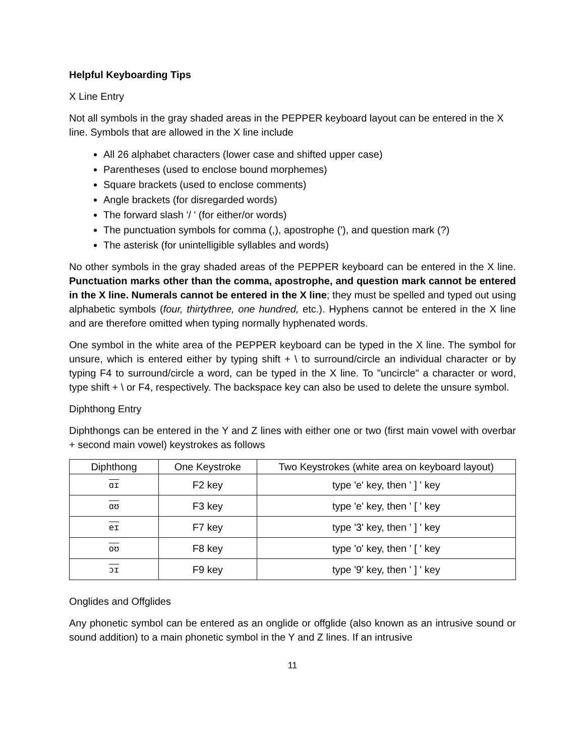Helpful Keyboarding Tips
X Line Entry
Not all symbols in the gray shaded areas in the PEPPER keyboard layout can be entered in the X line. Symbols that are allowed in the X line include
All 26 alphabet characters (lower case and shifted upper case)
Parentheses (used to enclose bound morphemes)
Square brackets (used to enclose comments)
Angle brackets (for disregarded words)
The forward slash '/ ' (for either/or words)
The punctuation symbols for comma (,), apostrophe ('), and question mark (?)
The asterisk (for unintelligible syllables and words)
No other symbols in the gray shaded areas of the PEPPER keyboard can be entered in the X line. Punctuation marks other than the comma, apostrophe, and question mark cannot be entered in the X line. Numerals cannot be entered in the X line; they must be spelled and typed out using alphabetic symbols (four, thirtythree, one hundred, etc.). Hyphens cannot be entered in the X line and are therefore omitted when typing normally hyphenated words.
One symbol in the white area of the PEPPER keyboard can be typed in the X line. The symbol for unsure, which is entered either by typing shift + \ to surround/circle an individual character or by typing F4 to surround/circle a word, can be typed in the X line. To "uncircle" a character or word, type shift + \ or F4, respectively. The backspace key can also be used to delete the unsure symbol.
Diphthong Entry
Diphthongs can be entered in the Y and Z lines with either one or two (first main vowel with overbar + second main vowel) keystrokes as follows
| Diphthong | One Keystroke | Two Keystrokes (white area on keyboard layout) |
| --- | --- | --- |
| ɑɪ | F2 key | type 'e' key, then ' ] ' key |
| ɑʊ | F3 key | type 'e' key, then ' [ ' key |
| eɪ | F7 key | type '3' key, then ' ] ' key |
| oʊ | F8 key | type 'o' key, then ' [ ' key |
| ɔɪ | F9 key | type '9' key, then ' ] ' key |
Onglides and Offglides
Any phonetic symbol can be entered as an onglide or offglide (also known as an intrusive sound or sound addition) to a main phonetic symbol in the Y and Z lines. If an intrusive
11